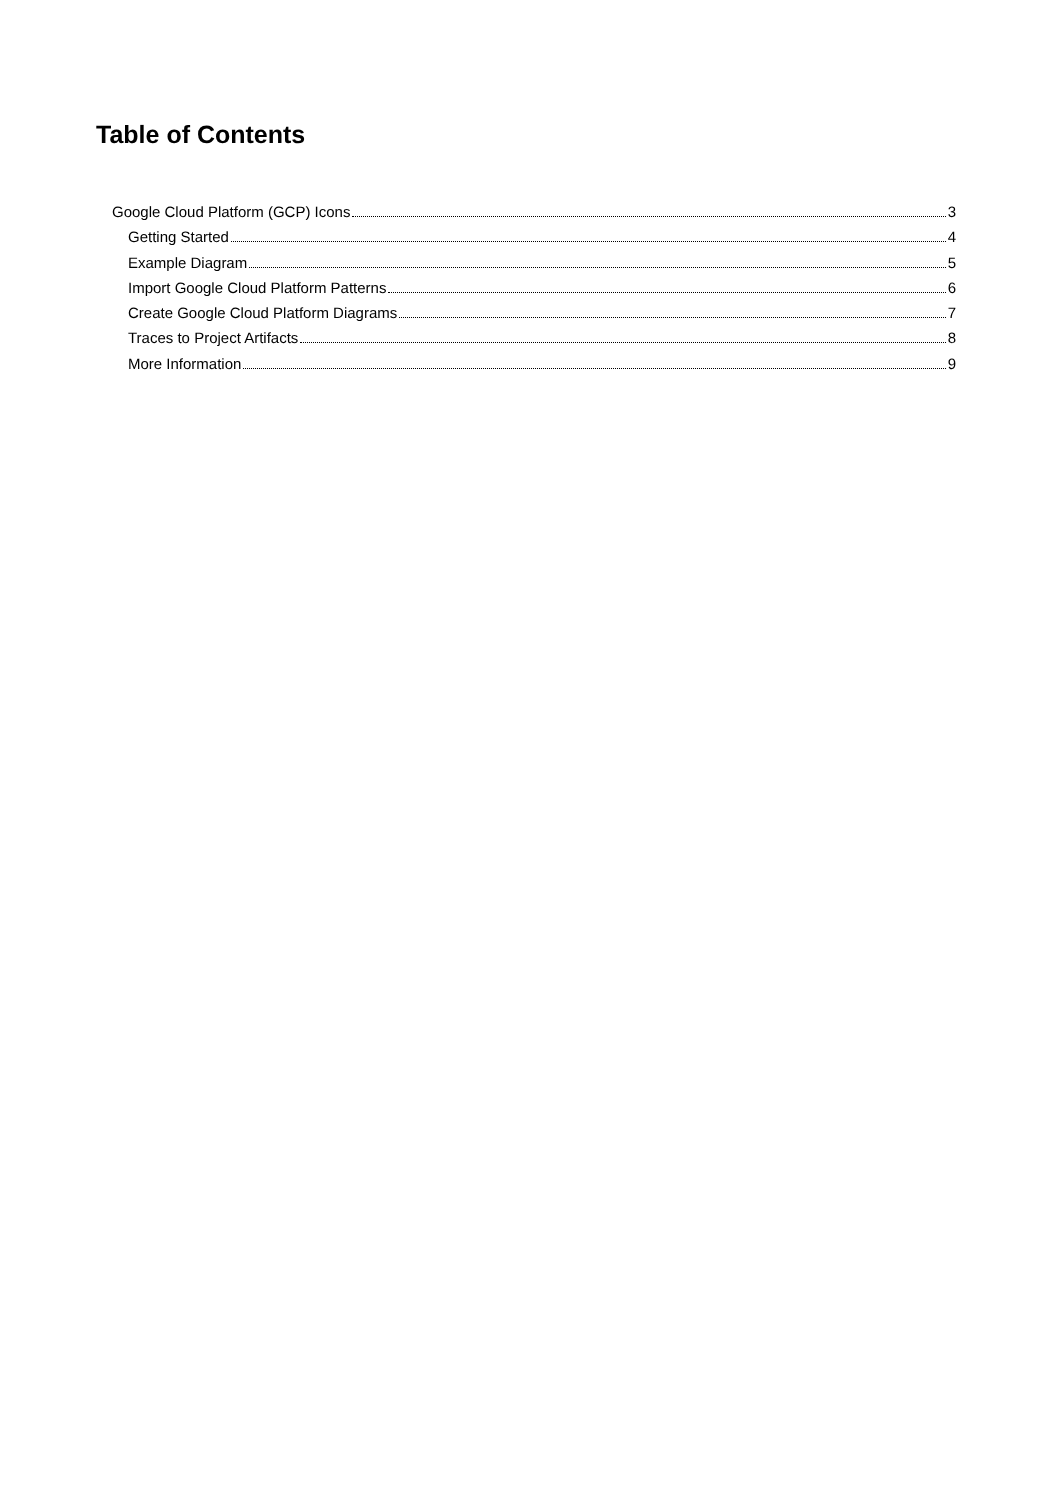Table of Contents
Google Cloud Platform (GCP) Icons 3
Getting Started 4
Example Diagram 5
Import Google Cloud Platform Patterns 6
Create Google Cloud Platform Diagrams 7
Traces to Project Artifacts 8
More Information 9